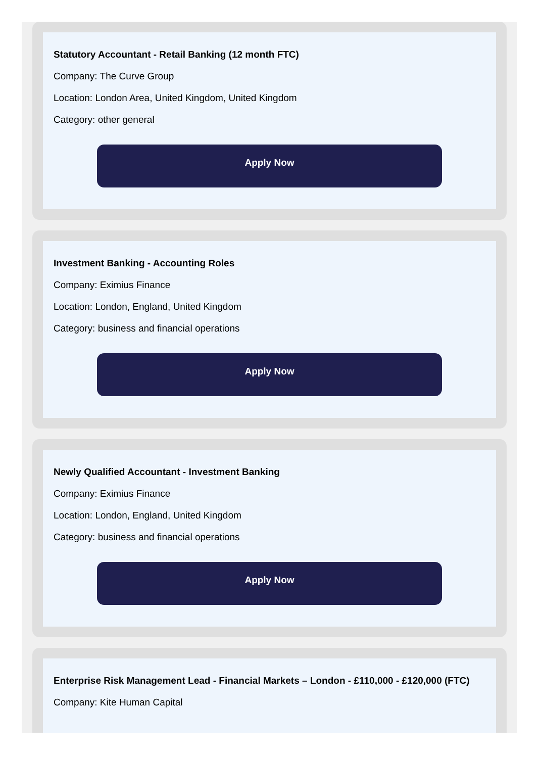Statutory Accountant - Retail Banking (12 month FTC)
Company: The Curve Group
Location: London Area, United Kingdom, United Kingdom
Category: other general
Apply Now
Investment Banking - Accounting Roles
Company: Eximius Finance
Location: London, England, United Kingdom
Category: business and financial operations
Apply Now
Newly Qualified Accountant - Investment Banking
Company: Eximius Finance
Location: London, England, United Kingdom
Category: business and financial operations
Apply Now
Enterprise Risk Management Lead - Financial Markets – London - £110,000 - £120,000 (FTC)
Company: Kite Human Capital